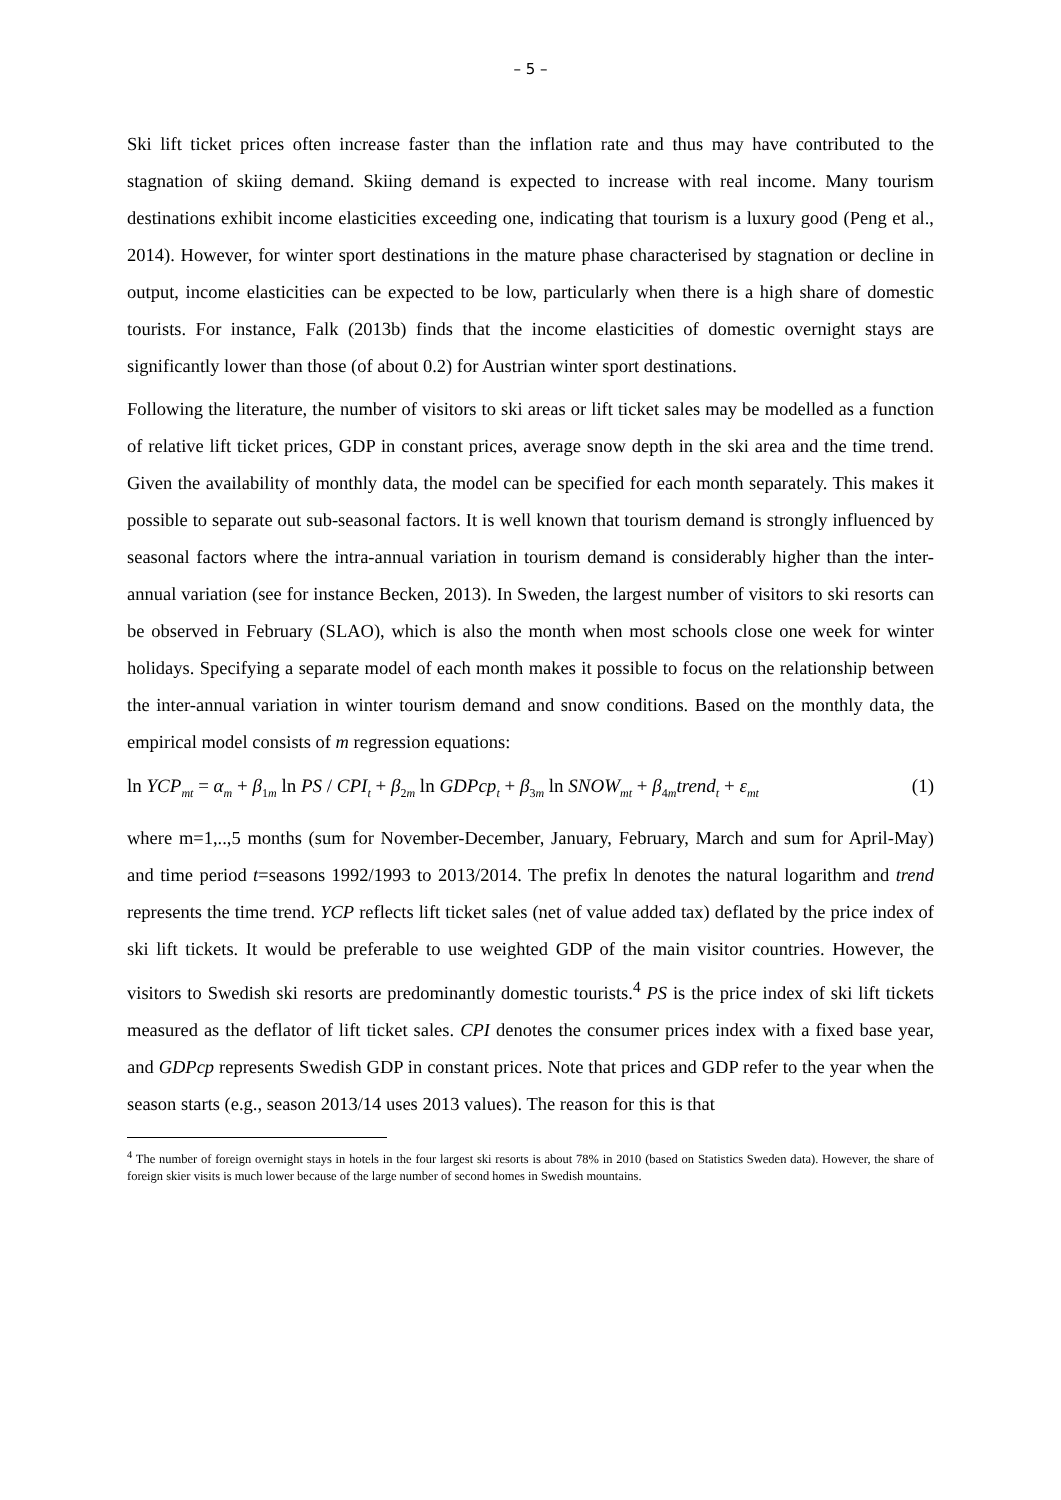– 5 –
Ski lift ticket prices often increase faster than the inflation rate and thus may have contributed to the stagnation of skiing demand. Skiing demand is expected to increase with real income. Many tourism destinations exhibit income elasticities exceeding one, indicating that tourism is a luxury good (Peng et al., 2014). However, for winter sport destinations in the mature phase characterised by stagnation or decline in output, income elasticities can be expected to be low, particularly when there is a high share of domestic tourists. For instance, Falk (2013b) finds that the income elasticities of domestic overnight stays are significantly lower than those (of about 0.2) for Austrian winter sport destinations.
Following the literature, the number of visitors to ski areas or lift ticket sales may be modelled as a function of relative lift ticket prices, GDP in constant prices, average snow depth in the ski area and the time trend. Given the availability of monthly data, the model can be specified for each month separately. This makes it possible to separate out sub-seasonal factors. It is well known that tourism demand is strongly influenced by seasonal factors where the intra-annual variation in tourism demand is considerably higher than the inter-annual variation (see for instance Becken, 2013). In Sweden, the largest number of visitors to ski resorts can be observed in February (SLAO), which is also the month when most schools close one week for winter holidays. Specifying a separate model of each month makes it possible to focus on the relationship between the inter-annual variation in winter tourism demand and snow conditions. Based on the monthly data, the empirical model consists of m regression equations:
ln YCP<sub>mt</sub> = α<sub>m</sub> + β<sub>1m</sub> ln PS / CPI<sub>t</sub> + β<sub>2m</sub> ln GDPcp<sub>t</sub> + β<sub>3m</sub> ln SNOW<sub>mt</sub> + β<sub>4m</sub>trend<sub>t</sub> + ε<sub>mt</sub> (1)
where m=1,..,5 months (sum for November-December, January, February, March and sum for April-May) and time period t=seasons 1992/1993 to 2013/2014. The prefix ln denotes the natural logarithm and trend represents the time trend. YCP reflects lift ticket sales (net of value added tax) deflated by the price index of ski lift tickets. It would be preferable to use weighted GDP of the main visitor countries. However, the visitors to Swedish ski resorts are predominantly domestic tourists.<sup>4</sup> PS is the price index of ski lift tickets measured as the deflator of lift ticket sales. CPI denotes the consumer prices index with a fixed base year, and GDPcp represents Swedish GDP in constant prices. Note that prices and GDP refer to the year when the season starts (e.g., season 2013/14 uses 2013 values). The reason for this is that
<sup>4</sup> The number of foreign overnight stays in hotels in the four largest ski resorts is about 78% in 2010 (based on Statistics Sweden data). However, the share of foreign skier visits is much lower because of the large number of second homes in Swedish mountains.